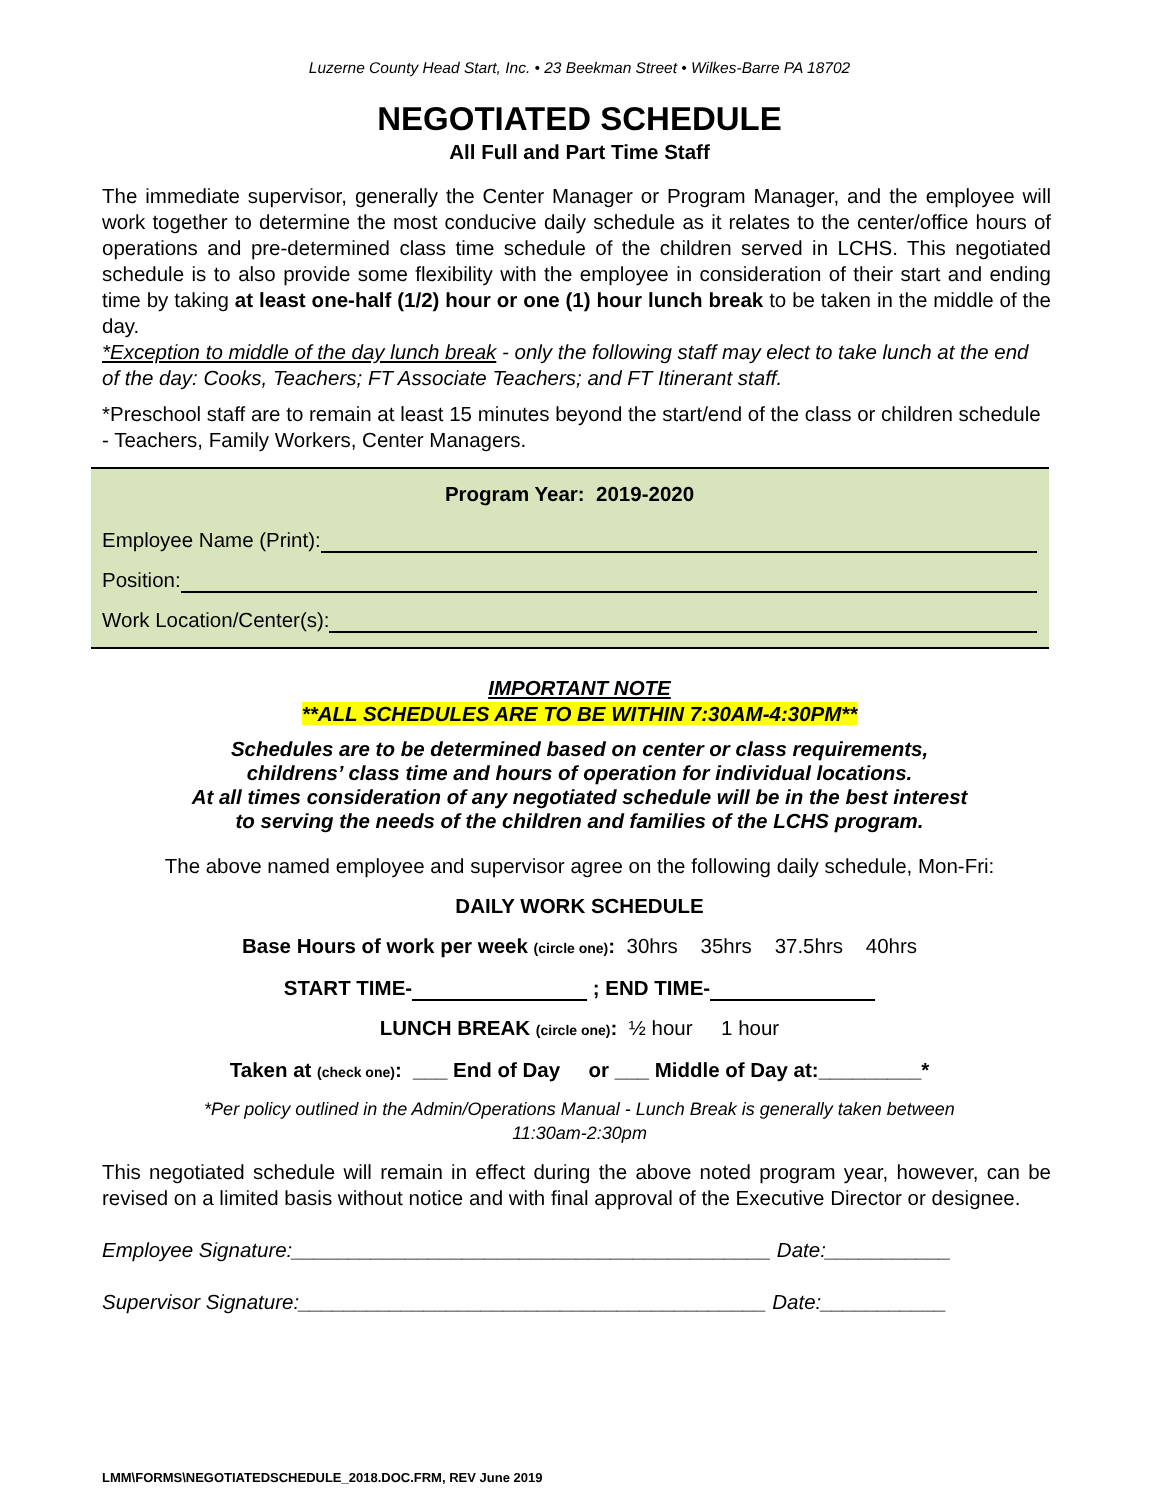Luzerne County Head Start, Inc. • 23 Beekman Street • Wilkes-Barre PA 18702
NEGOTIATED SCHEDULE
All Full and Part Time Staff
The immediate supervisor, generally the Center Manager or Program Manager, and the employee will work together to determine the most conducive daily schedule as it relates to the center/office hours of operations and pre-determined class time schedule of the children served in LCHS. This negotiated schedule is to also provide some flexibility with the employee in consideration of their start and ending time by taking at least one-half (1/2) hour or one (1) hour lunch break to be taken in the middle of the day.
*Exception to middle of the day lunch break - only the following staff may elect to take lunch at the end of the day: Cooks, Teachers; FT Associate Teachers; and FT Itinerant staff.
*Preschool staff are to remain at least 15 minutes beyond the start/end of the class or children schedule - Teachers, Family Workers, Center Managers.
Program Year: 2019-2020
Employee Name (Print):
Position:
Work Location/Center(s):
IMPORTANT NOTE
**ALL SCHEDULES ARE TO BE WITHIN 7:30AM-4:30PM**
Schedules are to be determined based on center or class requirements,
childrens’ class time and hours of operation for individual locations.
At all times consideration of any negotiated schedule will be in the best interest
to serving the needs of the children and families of the LCHS program.
The above named employee and supervisor agree on the following daily schedule, Mon-Fri:
DAILY WORK SCHEDULE
Base Hours of work per week (circle one): 30hrs 35hrs 37.5hrs 40hrs
START TIME- ; END TIME-
LUNCH BREAK (circle one): ½ hour 1 hour
Taken at (check one): ___ End of Day or ___ Middle of Day at:_________*
*Per policy outlined in the Admin/Operations Manual - Lunch Break is generally taken between
11:30am-2:30pm
This negotiated schedule will remain in effect during the above noted program year, however, can be revised on a limited basis without notice and with final approval of the Executive Director or designee.
Employee Signature:__________________________________________ Date:___________
Supervisor Signature:_________________________________________ Date:___________
LMM\FORMS\NEGOTIATEDSCHEDULE_2018.DOC.FRM, REV June 2019